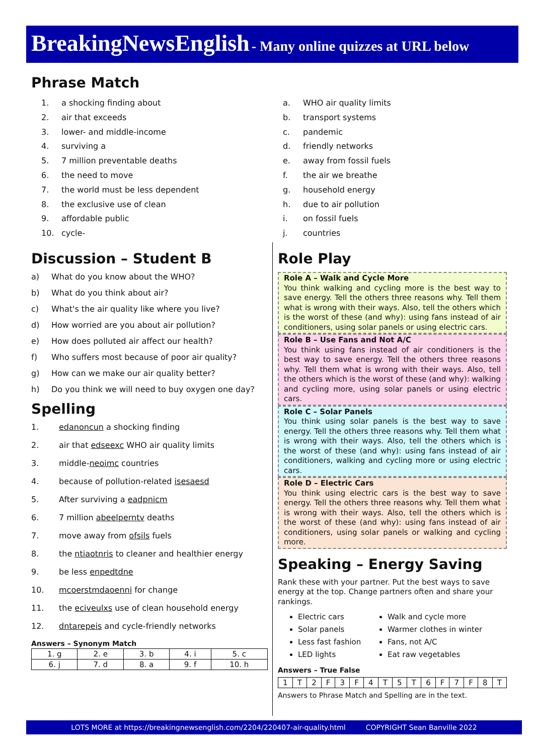BreakingNewsEnglish - Many online quizzes at URL below
Phrase Match
1. a shocking finding about
2. air that exceeds
3. lower- and middle-income
4. surviving a
5. 7 million preventable deaths
6. the need to move
7. the world must be less dependent
8. the exclusive use of clean
9. affordable public
10. cycle-
a. WHO air quality limits
b. transport systems
c. pandemic
d. friendly networks
e. away from fossil fuels
f. the air we breathe
g. household energy
h. due to air pollution
i. on fossil fuels
j. countries
Discussion – Student B
a) What do you know about the WHO?
b) What do you think about air?
c) What's the air quality like where you live?
d) How worried are you about air pollution?
e) How does polluted air affect our health?
f) Who suffers most because of poor air quality?
g) How can we make our air quality better?
h) Do you think we will need to buy oxygen one day?
Spelling
1. edanoncun a shocking finding
2. air that edseexc WHO air quality limits
3. middle-neoimc countries
4. because of pollution-related isesaesd
5. After surviving a eadpnicm
6. 7 million abeelperntv deaths
7. move away from ofsils fuels
8. the ntiaotnris to cleaner and healthier energy
9. be less enpedtdne
10. mcoerstmdaoenni for change
11. the eciveulxs use of clean household energy
12. dntarepeis and cycle-friendly networks
Answers – Synonym Match
| 1. g | 2. e | 3. b | 4. i | 5. c |
| 6. j | 7. d | 8. a | 9. f | 10. h |
Role Play
Role A – Walk and Cycle More
You think walking and cycling more is the best way to save energy. Tell the others three reasons why. Tell them what is wrong with their ways. Also, tell the others which is the worst of these (and why): using fans instead of air conditioners, using solar panels or using electric cars.
Role B – Use Fans and Not A/C
You think using fans instead of air conditioners is the best way to save energy. Tell the others three reasons why. Tell them what is wrong with their ways. Also, tell the others which is the worst of these (and why): walking and cycling more, using solar panels or using electric cars.
Role C – Solar Panels
You think using solar panels is the best way to save energy. Tell the others three reasons why. Tell them what is wrong with their ways. Also, tell the others which is the worst of these (and why): using fans instead of air conditioners, walking and cycling more or using electric cars.
Role D – Electric Cars
You think using electric cars is the best way to save energy. Tell the others three reasons why. Tell them what is wrong with their ways. Also, tell the others which is the worst of these (and why): using fans instead of air conditioners, using solar panels or walking and cycling more.
Speaking – Energy Saving
Rank these with your partner. Put the best ways to save energy at the top. Change partners often and share your rankings.
Electric cars
Solar panels
Less fast fashion
LED lights
Walk and cycle more
Warmer clothes in winter
Fans, not A/C
Eat raw vegetables
Answers – True False
| 1 | T | 2 | F | 3 | F | 4 | T | 5 | T | 6 | F | 7 | F | 8 | T |
Answers to Phrase Match and Spelling are in the text.
LOTS MORE at https://breakingnewsenglish.com/2204/220407-air-quality.html COPYRIGHT Sean Banville 2022